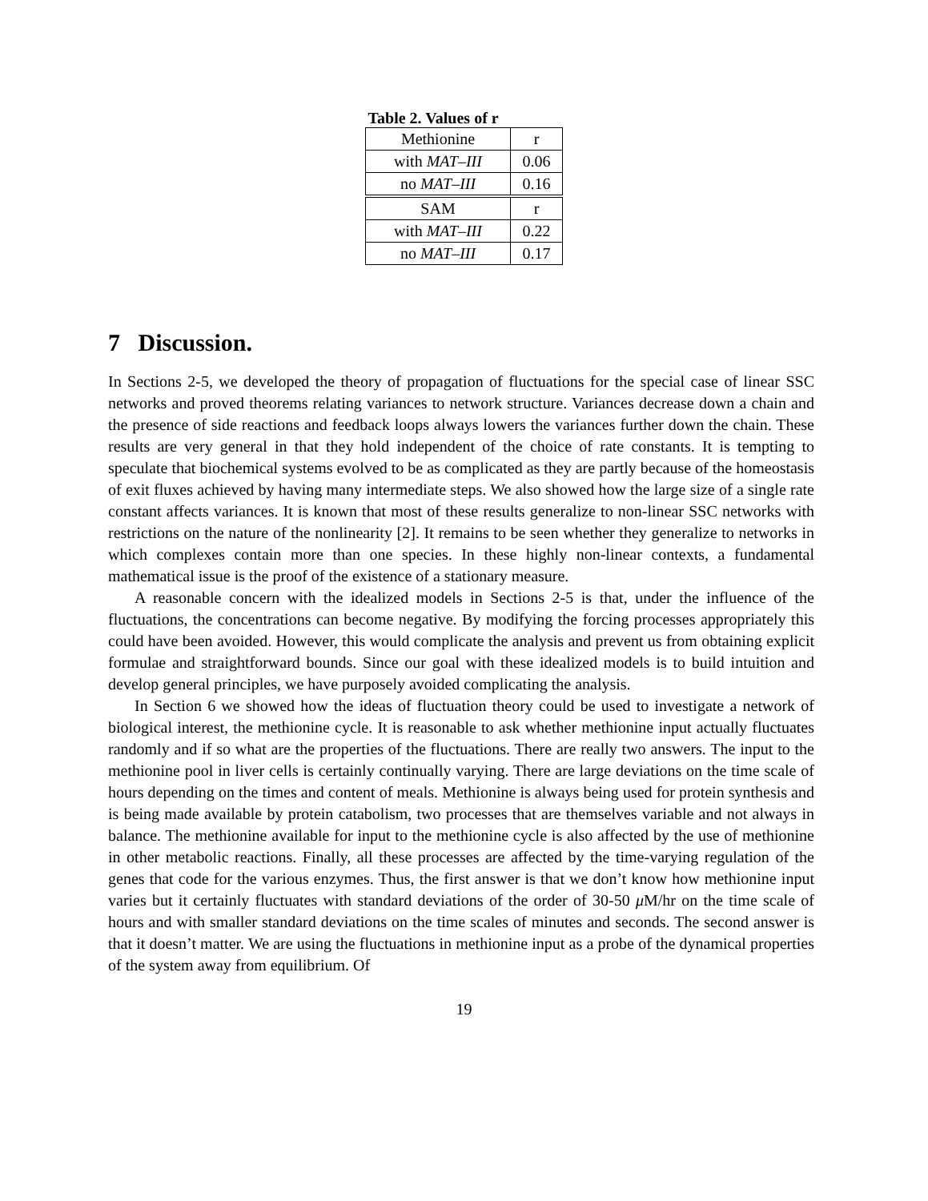Table 2. Values of r
| Methionine | r |
| with MAT–III | 0.06 |
| no MAT–III | 0.16 |
| SAM | r |
| with MAT–III | 0.22 |
| no MAT–III | 0.17 |
7 Discussion.
In Sections 2-5, we developed the theory of propagation of fluctuations for the special case of linear SSC networks and proved theorems relating variances to network structure. Variances decrease down a chain and the presence of side reactions and feedback loops always lowers the variances further down the chain. These results are very general in that they hold independent of the choice of rate constants. It is tempting to speculate that biochemical systems evolved to be as complicated as they are partly because of the homeostasis of exit fluxes achieved by having many intermediate steps. We also showed how the large size of a single rate constant affects variances. It is known that most of these results generalize to non-linear SSC networks with restrictions on the nature of the nonlinearity [2]. It remains to be seen whether they generalize to networks in which complexes contain more than one species. In these highly non-linear contexts, a fundamental mathematical issue is the proof of the existence of a stationary measure.
A reasonable concern with the idealized models in Sections 2-5 is that, under the influence of the fluctuations, the concentrations can become negative. By modifying the forcing processes appropriately this could have been avoided. However, this would complicate the analysis and prevent us from obtaining explicit formulae and straightforward bounds. Since our goal with these idealized models is to build intuition and develop general principles, we have purposely avoided complicating the analysis.
In Section 6 we showed how the ideas of fluctuation theory could be used to investigate a network of biological interest, the methionine cycle. It is reasonable to ask whether methionine input actually fluctuates randomly and if so what are the properties of the fluctuations. There are really two answers. The input to the methionine pool in liver cells is certainly continually varying. There are large deviations on the time scale of hours depending on the times and content of meals. Methionine is always being used for protein synthesis and is being made available by protein catabolism, two processes that are themselves variable and not always in balance. The methionine available for input to the methionine cycle is also affected by the use of methionine in other metabolic reactions. Finally, all these processes are affected by the time-varying regulation of the genes that code for the various enzymes. Thus, the first answer is that we don’t know how methionine input varies but it certainly fluctuates with standard deviations of the order of 30-50 μ M/hr on the time scale of hours and with smaller standard deviations on the time scales of minutes and seconds. The second answer is that it doesn’t matter. We are using the fluctuations in methionine input as a probe of the dynamical properties of the system away from equilibrium. Of
19